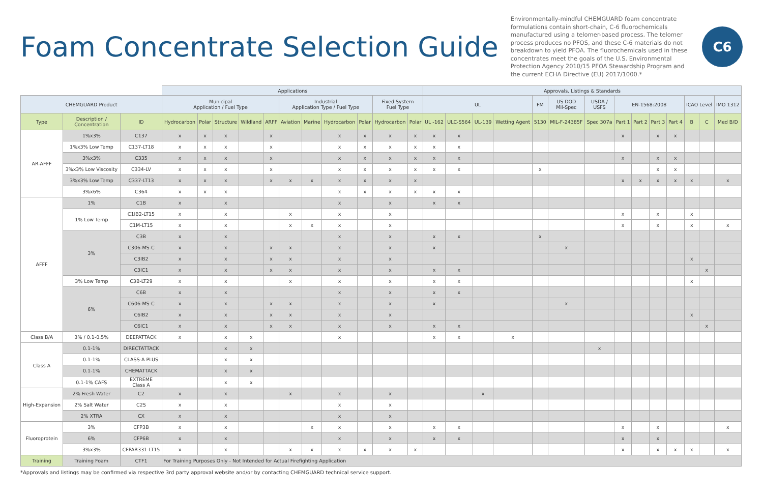Foam Concentrate Selection Guide
Environmentally-mindful CHEMGUARD foam concentrate formulations contain short-chain, C-6 fluorochemicals manufactured using a telomer-based process. The telomer process produces no PFOS, and these C-6 materials do not breakdown to yield PFOA. The fluorochemicals used in these concentrates meet the goals of the U.S. Environmental Protection Agency 2010/15 PFOA Stewardship Program and the current ECHA Directive (EU) 2017/1000.*
C6
| | | | Applications | | | | | | | | | | | Approvals, Listings & Standards | | | | | | | | | | | | | |
| --- | --- | --- | --- | --- | --- | --- | --- | --- | --- | --- | --- | --- | --- | --- | --- | --- | --- | --- | --- | --- | --- | --- | --- | --- | --- | --- | --- |
| CHEMGUARD Product | | | Municipal Application / Fuel Type | | | | | Industrial Application Type / Fuel Type | | | | Fixed System Fuel Type | | UL | | | | FM | US DOD Mil-Spec | USDA / USFS | EN-1568:2008 | | | | ICAO Level | | IMO 1312 |
| Type | Description / Concentration | ID | Hydrocarbon | Polar | Structure | Wildland | ARFF | Aviation | Marine | Hydrocarbon | Polar | Hydrocarbon | Polar | UL -162 | ULC-S564 | UL-139 | Wetting Agent | 5130 | MIL-F-24385F | Spec 307a | Part 1 | Part 2 | Part 3 | Part 4 | B | C | Med B/D |
| AR-AFFF | 1%x3% | C137 | x | x | x | | x | | | x | x | x | x | x | x | | | | | | x | | x | x | | | |
| | 1%x3% Low Temp | C137-LT18 | x | x | x | | x | | | x | x | x | x | x | x | | | | | | | | | | | | |
| | 3%x3% | C335 | x | x | x | | x | | | x | x | x | x | x | x | | | | | | x | | x | x | | | |
| | 3%x3% Low Viscosity | C334-LV | x | x | x | | x | | | x | x | x | x | x | x | | | x | | | | | x | x | | | |
| | 3%x3% Low Temp | C337-LT13 | x | x | x | | x | x | x | x | x | x | x | | | | | | | | x | x | x | x | x | | x |
| | 3%x6% | C364 | x | x | x | | | | | x | x | x | x | x | x | | | | | | | | | | | | |
| AFFF | 1% | C1B | x | | x | | | | | x | | x | | x | x | | | | | | | | | | | | |
| | 1% Low Temp | C1IB2-LT15 | x | | x | | | x | | x | | x | | | | | | | | | x | | x | | x | | |
| | | C1M-LT15 | x | | x | | | x | x | x | | x | | | | | | | | | x | | x | | x | | x |
| | 3% | C3B | x | | x | | | | | x | | x | | x | x | | | x | | | | | | | | | |
| | | C306-MS-C | x | | x | | x | x | | x | | x | | x | | | | | x | | | | | | | | |
| | | C3IB2 | x | | x | | x | x | | x | | x | | | | | | | | | | | | | x | | |
| | | C3IC1 | x | | x | | x | x | | x | | x | | x | x | | | | | | | | | | | x | |
| | 3% Low Temp | C3B-LT29 | x | | x | | | x | | x | | x | | x | x | | | | | | | | | | x | | |
| | 6% | C6B | x | | x | | | | | x | | x | | x | x | | | | | | | | | | | | |
| | | C606-MS-C | x | | x | | x | x | | x | | x | | x | | | | | x | | | | | | | | |
| | | C6IB2 | x | | x | | x | x | | x | | x | | | | | | | | | | | | | x | | |
| | | C6IC1 | x | | x | | x | x | | x | | x | | x | x | | | | | | | | | | | x | |
| Class B/A | 3% / 0.1-0.5% | DEEPATTACK | x | | x | x | | | | x | | | | x | x | | x | | | | | | | | | | |
| Class A | 0.1-1% | DIRECTATTACK | | | x | x | | | | | | | | | | | | | | x | | | | | | | |
| | 0.1-1% | CLASS-A PLUS | | | x | x | | | | | | | | | | | | | | | | | | | | | |
| | 0.1-1% | CHEMATTACK | | | x | x | | | | | | | | | | | | | | | | | | | | | |
| | 0.1-1% CAFS | EXTREME Class A | | | x | x | | | | | | | | | | | | | | | | | | | | | |
| High-Expansion | 2% Fresh Water | C2 | x | | x | | | x | | x | | x | | | | x | | | | | | | | | | | |
| | 2% Salt Water | C2S | x | | x | | | | | x | | x | | | | | | | | | | | | | | | |
| | 2% XTRA | CX | x | | x | | | | | x | | x | | | | | | | | | | | | | | | |
| Fluoroprotein | 3% | CFP3B | x | | x | | | | x | x | | x | | x | x | | | | | | x | | x | | | | x |
| | 6% | CFP6B | x | | x | | | | | x | | x | | x | x | | | | | | x | | x | | | | |
| | 3%x3% | CFPAR331-LT15 | x | | x | | | x | x | x | x | x | x | | | | | | | | x | | x | x | x | | x |
| Training | Training Foam | CTF1 | For Training Purposes Only - Not Intended for Actual Firefighting Application | | | | | | | | | | | | | | | | | | | | | | | | |
*Approvals and listings may be confirmed via respective 3rd party approval website and/or by contacting CHEMGUARD technical service support.